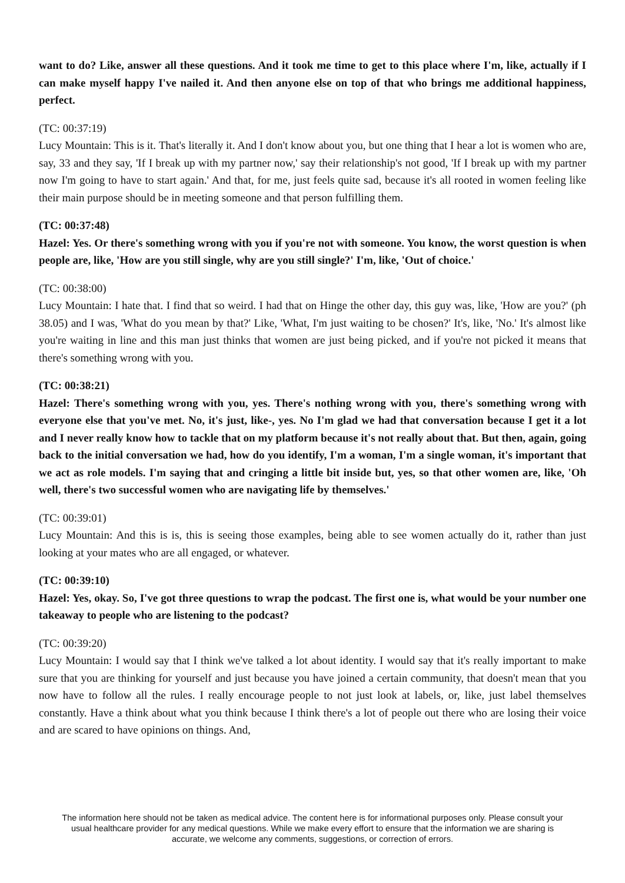want to do? Like, answer all these questions. And it took me time to get to this place where I'm, like, actually if I can make myself happy I've nailed it. And then anyone else on top of that who brings me additional happiness, perfect.
(TC: 00:37:19)
Lucy Mountain: This is it. That's literally it. And I don't know about you, but one thing that I hear a lot is women who are, say, 33 and they say, 'If I break up with my partner now,' say their relationship's not good, 'If I break up with my partner now I'm going to have to start again.' And that, for me, just feels quite sad, because it's all rooted in women feeling like their main purpose should be in meeting someone and that person fulfilling them.
(TC: 00:37:48)
Hazel: Yes. Or there's something wrong with you if you're not with someone. You know, the worst question is when people are, like, 'How are you still single, why are you still single?' I'm, like, 'Out of choice.'
(TC: 00:38:00)
Lucy Mountain: I hate that. I find that so weird. I had that on Hinge the other day, this guy was, like, 'How are you?' (ph 38.05) and I was, 'What do you mean by that?' Like, 'What, I'm just waiting to be chosen?' It's, like, 'No.' It's almost like you're waiting in line and this man just thinks that women are just being picked, and if you're not picked it means that there's something wrong with you.
(TC: 00:38:21)
Hazel: There's something wrong with you, yes. There's nothing wrong with you, there's something wrong with everyone else that you've met. No, it's just, like-, yes. No I'm glad we had that conversation because I get it a lot and I never really know how to tackle that on my platform because it's not really about that. But then, again, going back to the initial conversation we had, how do you identify, I'm a woman, I'm a single woman, it's important that we act as role models. I'm saying that and cringing a little bit inside but, yes, so that other women are, like, 'Oh well, there's two successful women who are navigating life by themselves.'
(TC: 00:39:01)
Lucy Mountain: And this is is, this is seeing those examples, being able to see women actually do it, rather than just looking at your mates who are all engaged, or whatever.
(TC: 00:39:10)
Hazel: Yes, okay. So, I've got three questions to wrap the podcast. The first one is, what would be your number one takeaway to people who are listening to the podcast?
(TC: 00:39:20)
Lucy Mountain: I would say that I think we've talked a lot about identity. I would say that it's really important to make sure that you are thinking for yourself and just because you have joined a certain community, that doesn't mean that you now have to follow all the rules. I really encourage people to not just look at labels, or, like, just label themselves constantly. Have a think about what you think because I think there's a lot of people out there who are losing their voice and are scared to have opinions on things. And,
The information here should not be taken as medical advice. The content here is for informational purposes only. Please consult your usual healthcare provider for any medical questions. While we make every effort to ensure that the information we are sharing is accurate, we welcome any comments, suggestions, or correction of errors.